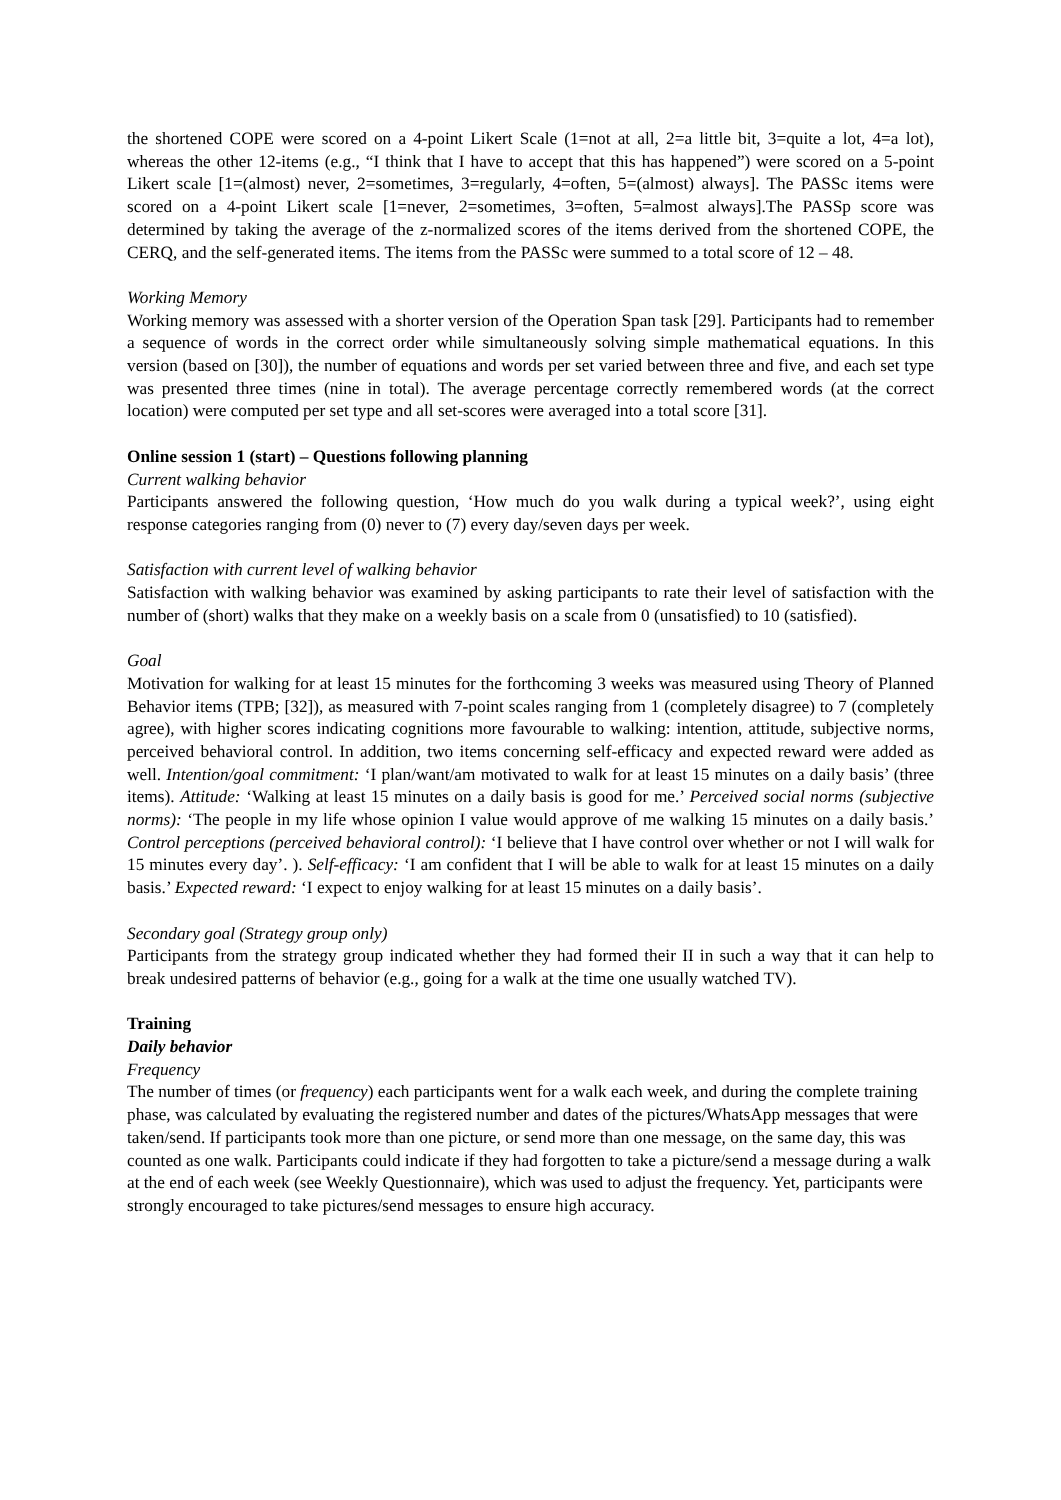the shortened COPE were scored on a 4-point Likert Scale (1=not at all, 2=a little bit, 3=quite a lot, 4=a lot), whereas the other 12-items (e.g., “I think that I have to accept that this has happened”) were scored on a 5-point Likert scale [1=(almost) never, 2=sometimes, 3=regularly, 4=often, 5=(almost) always]. The PASSc items were scored on a 4-point Likert scale [1=never, 2=sometimes, 3=often, 5=almost always].The PASSp score was determined by taking the average of the z-normalized scores of the items derived from the shortened COPE, the CERQ, and the self-generated items. The items from the PASSc were summed to a total score of 12 – 48.
Working Memory
Working memory was assessed with a shorter version of the Operation Span task [29]. Participants had to remember a sequence of words in the correct order while simultaneously solving simple mathematical equations. In this version (based on [30]), the number of equations and words per set varied between three and five, and each set type was presented three times (nine in total). The average percentage correctly remembered words (at the correct location) were computed per set type and all set-scores were averaged into a total score [31].
Online session 1 (start) – Questions following planning
Current walking behavior
Participants answered the following question, ‘How much do you walk during a typical week?’, using eight response categories ranging from (0) never to (7) every day/seven days per week.
Satisfaction with current level of walking behavior
Satisfaction with walking behavior was examined by asking participants to rate their level of satisfaction with the number of (short) walks that they make on a weekly basis on a scale from 0 (unsatisfied) to 10 (satisfied).
Goal
Motivation for walking for at least 15 minutes for the forthcoming 3 weeks was measured using Theory of Planned Behavior items (TPB; [32]), as measured with 7-point scales ranging from 1 (completely disagree) to 7 (completely agree), with higher scores indicating cognitions more favourable to walking: intention, attitude, subjective norms, perceived behavioral control. In addition, two items concerning self-efficacy and expected reward were added as well. Intention/goal commitment: ‘I plan/want/am motivated to walk for at least 15 minutes on a daily basis’ (three items). Attitude: ‘Walking at least 15 minutes on a daily basis is good for me.’ Perceived social norms (subjective norms): ‘The people in my life whose opinion I value would approve of me walking 15 minutes on a daily basis.’ Control perceptions (perceived behavioral control): ‘I believe that I have control over whether or not I will walk for 15 minutes every day’. ). Self-efficacy: ‘I am confident that I will be able to walk for at least 15 minutes on a daily basis.’ Expected reward: ‘I expect to enjoy walking for at least 15 minutes on a daily basis’.
Secondary goal (Strategy group only)
Participants from the strategy group indicated whether they had formed their II in such a way that it can help to break undesired patterns of behavior (e.g., going for a walk at the time one usually watched TV).
Training
Daily behavior
Frequency
The number of times (or frequency) each participants went for a walk each week, and during the complete training phase, was calculated by evaluating the registered number and dates of the pictures/WhatsApp messages that were taken/send. If participants took more than one picture, or send more than one message, on the same day, this was counted as one walk. Participants could indicate if they had forgotten to take a picture/send a message during a walk at the end of each week (see Weekly Questionnaire), which was used to adjust the frequency. Yet, participants were strongly encouraged to take pictures/send messages to ensure high accuracy.